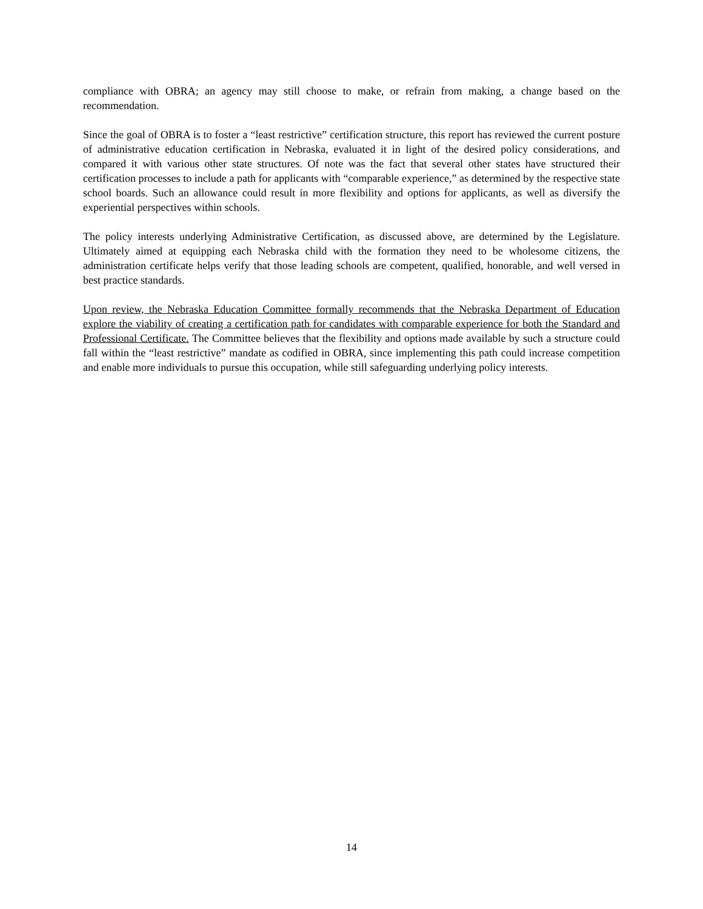compliance with OBRA; an agency may still choose to make, or refrain from making, a change based on the recommendation.
Since the goal of OBRA is to foster a “least restrictive” certification structure, this report has reviewed the current posture of administrative education certification in Nebraska, evaluated it in light of the desired policy considerations, and compared it with various other state structures. Of note was the fact that several other states have structured their certification processes to include a path for applicants with “comparable experience,” as determined by the respective state school boards. Such an allowance could result in more flexibility and options for applicants, as well as diversify the experiential perspectives within schools.
The policy interests underlying Administrative Certification, as discussed above, are determined by the Legislature. Ultimately aimed at equipping each Nebraska child with the formation they need to be wholesome citizens, the administration certificate helps verify that those leading schools are competent, qualified, honorable, and well versed in best practice standards.
Upon review, the Nebraska Education Committee formally recommends that the Nebraska Department of Education explore the viability of creating a certification path for candidates with comparable experience for both the Standard and Professional Certificate. The Committee believes that the flexibility and options made available by such a structure could fall within the “least restrictive” mandate as codified in OBRA, since implementing this path could increase competition and enable more individuals to pursue this occupation, while still safeguarding underlying policy interests.
14